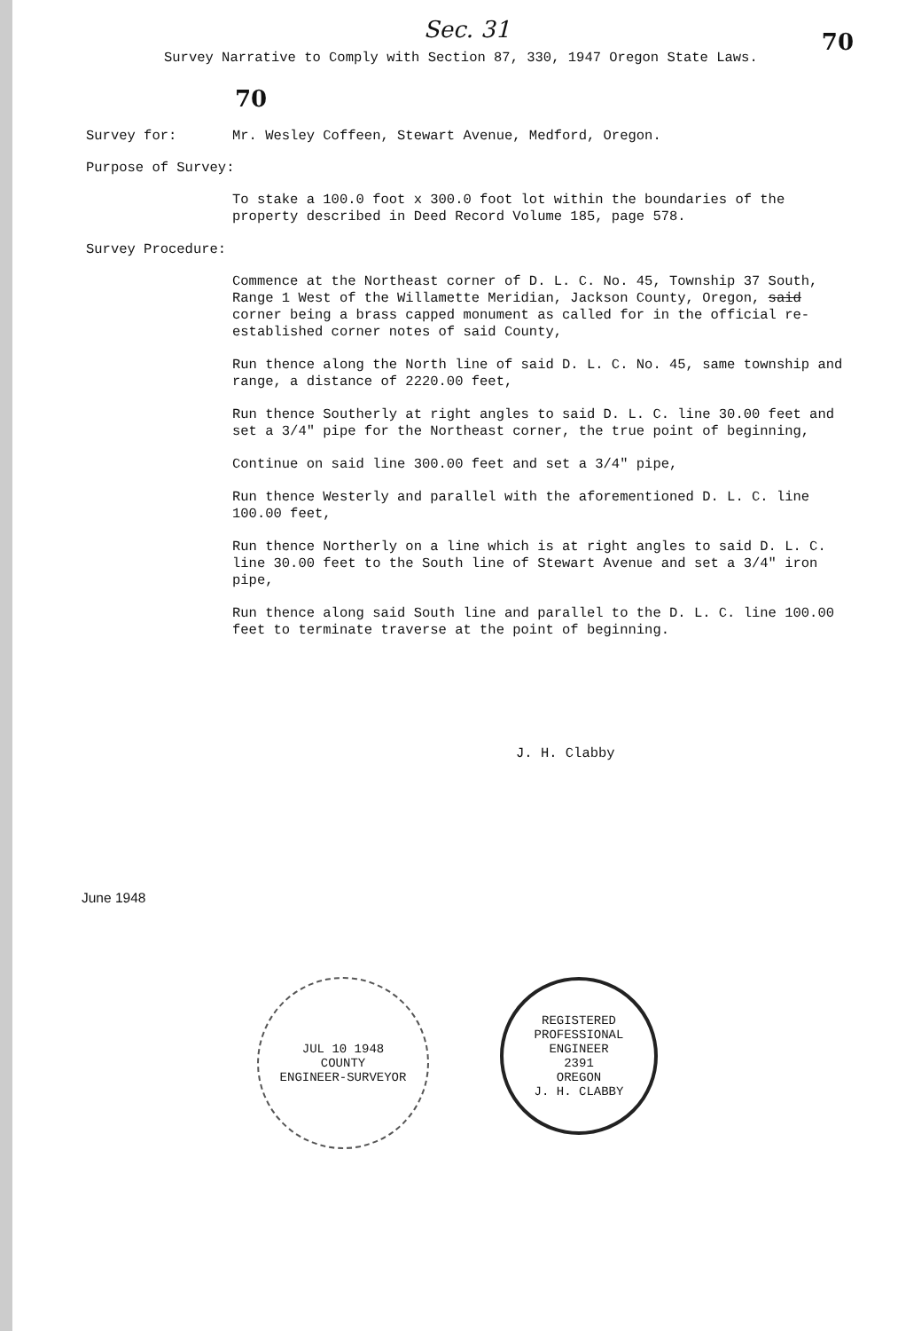70
Sec. 31
Survey Narrative to Comply with Section 87, 330, 1947 Oregon State Laws.
70
Survey for: Mr. Wesley Coffeen, Stewart Avenue, Medford, Oregon.
Purpose of Survey:
To stake a 100.0 foot x 300.0 foot lot within the boundaries of the property described in Deed Record Volume 185, page 578.
Survey Procedure:
Commence at the Northeast corner of D. L. C. No. 45, Township 37 South, Range 1 West of the Willamette Meridian, Jackson County, Oregon, said corner being a brass capped monument as called for in the official re-established corner notes of said County,
Run thence along the North line of said D. L. C. No. 45, same township and range, a distance of 2220.00 feet,
Run thence Southerly at right angles to said D. L. C. line 30.00 feet and set a 3/4" pipe for the Northeast corner, the true point of beginning,
Continue on said line 300.00 feet and set a 3/4" pipe,
Run thence Westerly and parallel with the aforementioned D. L. C. line 100.00 feet,
Run thence Northerly on a line which is at right angles to said D. L. C. line 30.00 feet to the South line of Stewart Avenue and set a 3/4" iron pipe,
Run thence along said South line and parallel to the D. L. C. line 100.00 feet to terminate traverse at the point of beginning.
J. H. Clabby
June 1948
JUL 10 1948
COUNTY
ENGINEER-SURVEYOR
REGISTERED PROFESSIONAL
ENGINEER
2391
OREGON
J. H. CLABBY